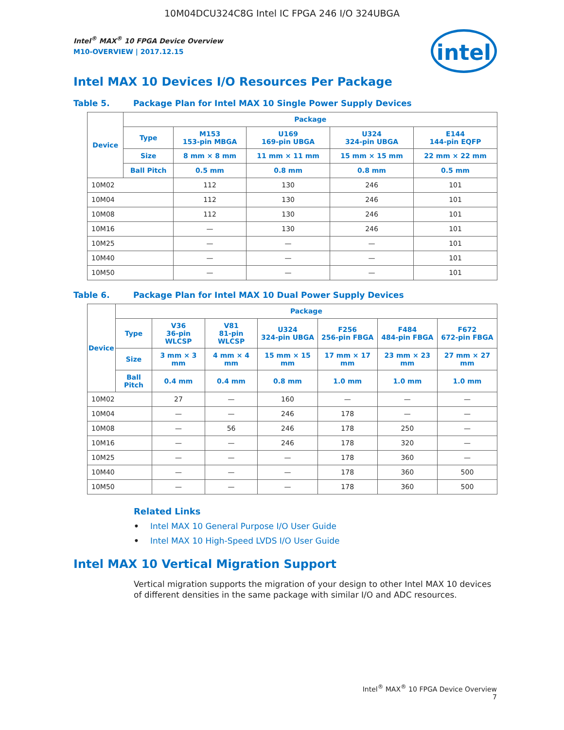10M04DCU324C8G Intel IC FPGA 246 I/O 324UBGA
intel
Intel<sup>®</sup> MAX<sup>®</sup> 10 FPGA Device Overview
M10-OVERVIEW | 2017.12.15
Intel MAX 10 Devices I/O Resources Per Package
Table 5. Package Plan for Intel MAX 10 Single Power Supply Devices
| Device | Package | | | | |
| --- | --- | --- | --- | --- | --- |
| | Type | M153 153-pin MBGA | U169 169-pin UBGA | U324 324-pin UBGA | E144 144-pin EQFP |
| | Size | 8 mm × 8 mm | 11 mm × 11 mm | 15 mm × 15 mm | 22 mm × 22 mm |
| | Ball Pitch | 0.5 mm | 0.8 mm | 0.8 mm | 0.5 mm |
| 10M02 | | 112 | 130 | 246 | 101 |
| 10M04 | | 112 | 130 | 246 | 101 |
| 10M08 | | 112 | 130 | 246 | 101 |
| 10M16 | | — | 130 | 246 | 101 |
| 10M25 | | — | — | — | 101 |
| 10M40 | | — | — | — | 101 |
| 10M50 | | — | — | — | 101 |
Table 6. Package Plan for Intel MAX 10 Dual Power Supply Devices
| Device | Package | | | | | | |
| --- | --- | --- | --- | --- | --- | --- | --- |
| | Type | V36 36-pin WLCSP | V81 81-pin WLCSP | U324 324-pin UBGA | F256 256-pin FBGA | F484 484-pin FBGA | F672 672-pin FBGA |
| | Size | 3 mm × 3 mm | 4 mm × 4 mm | 15 mm × 15 mm | 17 mm × 17 mm | 23 mm × 23 mm | 27 mm × 27 mm |
| | Ball Pitch | 0.4 mm | 0.4 mm | 0.8 mm | 1.0 mm | 1.0 mm | 1.0 mm |
| 10M02 | | 27 | — | 160 | — | — | — |
| 10M04 | | — | — | 246 | 178 | — | — |
| 10M08 | | — | 56 | 246 | 178 | 250 | — |
| 10M16 | | — | — | 246 | 178 | 320 | — |
| 10M25 | | — | — | — | 178 | 360 | — |
| 10M40 | | — | — | — | 178 | 360 | 500 |
| 10M50 | | — | — | — | 178 | 360 | 500 |
Related Links
• Intel MAX 10 General Purpose I/O User Guide
• Intel MAX 10 High-Speed LVDS I/O User Guide
Intel MAX 10 Vertical Migration Support
Vertical migration supports the migration of your design to other Intel MAX 10 devices of different densities in the same package with similar I/O and ADC resources.
Intel<sup>®</sup> MAX<sup>®</sup> 10 FPGA Device Overview
7